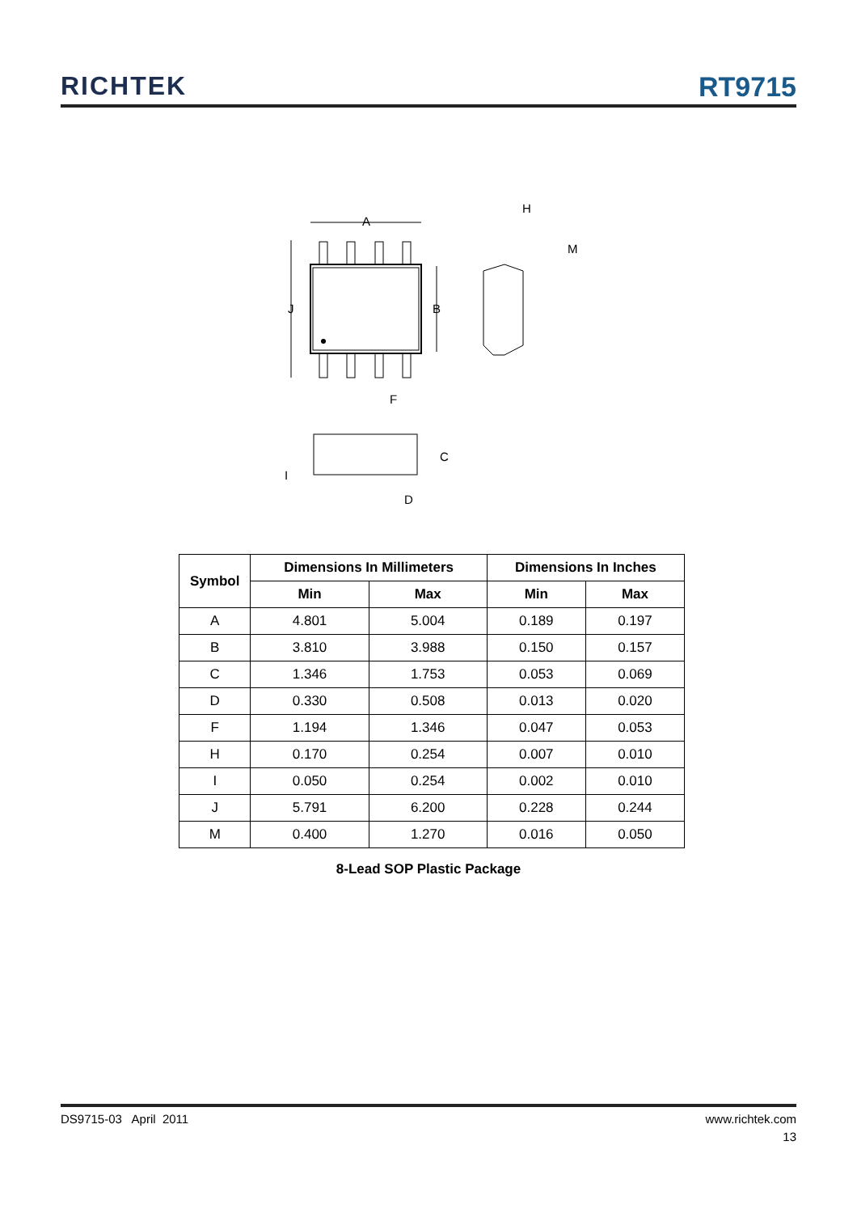RICHTEK
RT9715
A
J
B
F
H
M
C
I
D
| Symbol | Dimensions In Millimeters | | Dimensions In Inches | |
| --- | --- | --- | --- | --- |
| | Min | Max | Min | Max |
| A | 4.801 | 5.004 | 0.189 | 0.197 |
| B | 3.810 | 3.988 | 0.150 | 0.157 |
| C | 1.346 | 1.753 | 0.053 | 0.069 |
| D | 0.330 | 0.508 | 0.013 | 0.020 |
| F | 1.194 | 1.346 | 0.047 | 0.053 |
| H | 0.170 | 0.254 | 0.007 | 0.010 |
| I | 0.050 | 0.254 | 0.002 | 0.010 |
| J | 5.791 | 6.200 | 0.228 | 0.244 |
| M | 0.400 | 1.270 | 0.016 | 0.050 |
8-Lead SOP Plastic Package
DS9715-03 April 2011 www.richtek.com
13